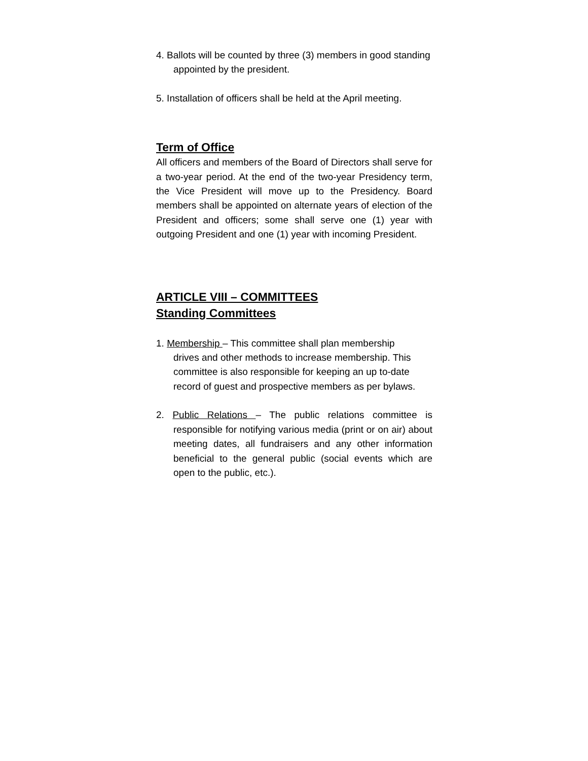4. Ballots will be counted by three (3) members in good standing appointed by the president.
5. Installation of officers shall be held at the April meeting.
Term of Office
All officers and members of the Board of Directors shall serve for a two-year period. At the end of the two-year Presidency term, the Vice President will move up to the Presidency. Board members shall be appointed on alternate years of election of the President and officers; some shall serve one (1) year with outgoing President and one (1) year with incoming President.
ARTICLE VIII – COMMITTEES
Standing Committees
1. Membership – This committee shall plan membership drives and other methods to increase membership. This committee is also responsible for keeping an up to-date record of guest and prospective members as per bylaws.
2. Public Relations – The public relations committee is responsible for notifying various media (print or on air) about meeting dates, all fundraisers and any other information beneficial to the general public (social events which are open to the public, etc.).